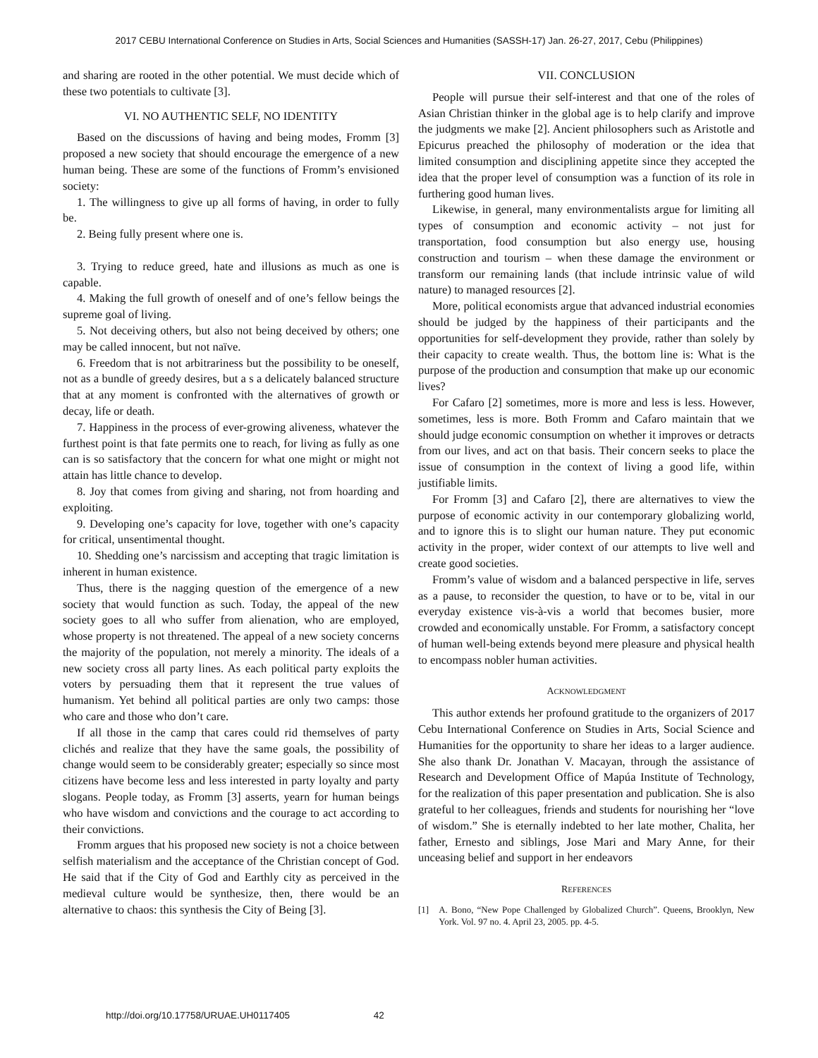2017 CEBU International Conference on Studies in Arts, Social Sciences and Humanities (SASSH-17) Jan. 26-27, 2017, Cebu (Philippines)
and sharing are rooted in the other potential. We must decide which of these two potentials to cultivate [3].
VI. NO AUTHENTIC SELF, NO IDENTITY
Based on the discussions of having and being modes, Fromm [3] proposed a new society that should encourage the emergence of a new human being. These are some of the functions of Fromm’s envisioned society:
1. The willingness to give up all forms of having, in order to fully be.
2. Being fully present where one is.
3. Trying to reduce greed, hate and illusions as much as one is capable.
4. Making the full growth of oneself and of one’s fellow beings the supreme goal of living.
5. Not deceiving others, but also not being deceived by others; one may be called innocent, but not naïve.
6. Freedom that is not arbitrariness but the possibility to be oneself, not as a bundle of greedy desires, but a s a delicately balanced structure that at any moment is confronted with the alternatives of growth or decay, life or death.
7. Happiness in the process of ever-growing aliveness, whatever the furthest point is that fate permits one to reach, for living as fully as one can is so satisfactory that the concern for what one might or might not attain has little chance to develop.
8. Joy that comes from giving and sharing, not from hoarding and exploiting.
9. Developing one’s capacity for love, together with one’s capacity for critical, unsentimental thought.
10. Shedding one’s narcissism and accepting that tragic limitation is inherent in human existence.
Thus, there is the nagging question of the emergence of a new society that would function as such. Today, the appeal of the new society goes to all who suffer from alienation, who are employed, whose property is not threatened. The appeal of a new society concerns the majority of the population, not merely a minority. The ideals of a new society cross all party lines. As each political party exploits the voters by persuading them that it represent the true values of humanism. Yet behind all political parties are only two camps: those who care and those who don’t care.
If all those in the camp that cares could rid themselves of party clichés and realize that they have the same goals, the possibility of change would seem to be considerably greater; especially so since most citizens have become less and less interested in party loyalty and party slogans. People today, as Fromm [3] asserts, yearn for human beings who have wisdom and convictions and the courage to act according to their convictions.
Fromm argues that his proposed new society is not a choice between selfish materialism and the acceptance of the Christian concept of God. He said that if the City of God and Earthly city as perceived in the medieval culture would be synthesize, then, there would be an alternative to chaos: this synthesis the City of Being [3].
VII. CONCLUSION
People will pursue their self-interest and that one of the roles of Asian Christian thinker in the global age is to help clarify and improve the judgments we make [2]. Ancient philosophers such as Aristotle and Epicurus preached the philosophy of moderation or the idea that limited consumption and disciplining appetite since they accepted the idea that the proper level of consumption was a function of its role in furthering good human lives.
Likewise, in general, many environmentalists argue for limiting all types of consumption and economic activity – not just for transportation, food consumption but also energy use, housing construction and tourism – when these damage the environment or transform our remaining lands (that include intrinsic value of wild nature) to managed resources [2].
More, political economists argue that advanced industrial economies should be judged by the happiness of their participants and the opportunities for self-development they provide, rather than solely by their capacity to create wealth. Thus, the bottom line is: What is the purpose of the production and consumption that make up our economic lives?
For Cafaro [2] sometimes, more is more and less is less. However, sometimes, less is more. Both Fromm and Cafaro maintain that we should judge economic consumption on whether it improves or detracts from our lives, and act on that basis. Their concern seeks to place the issue of consumption in the context of living a good life, within justifiable limits.
For Fromm [3] and Cafaro [2], there are alternatives to view the purpose of economic activity in our contemporary globalizing world, and to ignore this is to slight our human nature. They put economic activity in the proper, wider context of our attempts to live well and create good societies.
Fromm’s value of wisdom and a balanced perspective in life, serves as a pause, to reconsider the question, to have or to be, vital in our everyday existence vis-à-vis a world that becomes busier, more crowded and economically unstable. For Fromm, a satisfactory concept of human well-being extends beyond mere pleasure and physical health to encompass nobler human activities.
ACKNOWLEDGMENT
This author extends her profound gratitude to the organizers of 2017 Cebu International Conference on Studies in Arts, Social Science and Humanities for the opportunity to share her ideas to a larger audience. She also thank Dr. Jonathan V. Macayan, through the assistance of Research and Development Office of Mapúa Institute of Technology, for the realization of this paper presentation and publication. She is also grateful to her colleagues, friends and students for nourishing her “love of wisdom.” She is eternally indebted to her late mother, Chalita, her father, Ernesto and siblings, Jose Mari and Mary Anne, for their unceasing belief and support in her endeavors
REFERENCES
[1] A. Bono, “New Pope Challenged by Globalized Church”. Queens, Brooklyn, New York. Vol. 97 no. 4. April 23, 2005. pp. 4-5.
http://doi.org/10.17758/URUAE.UH0117405 42